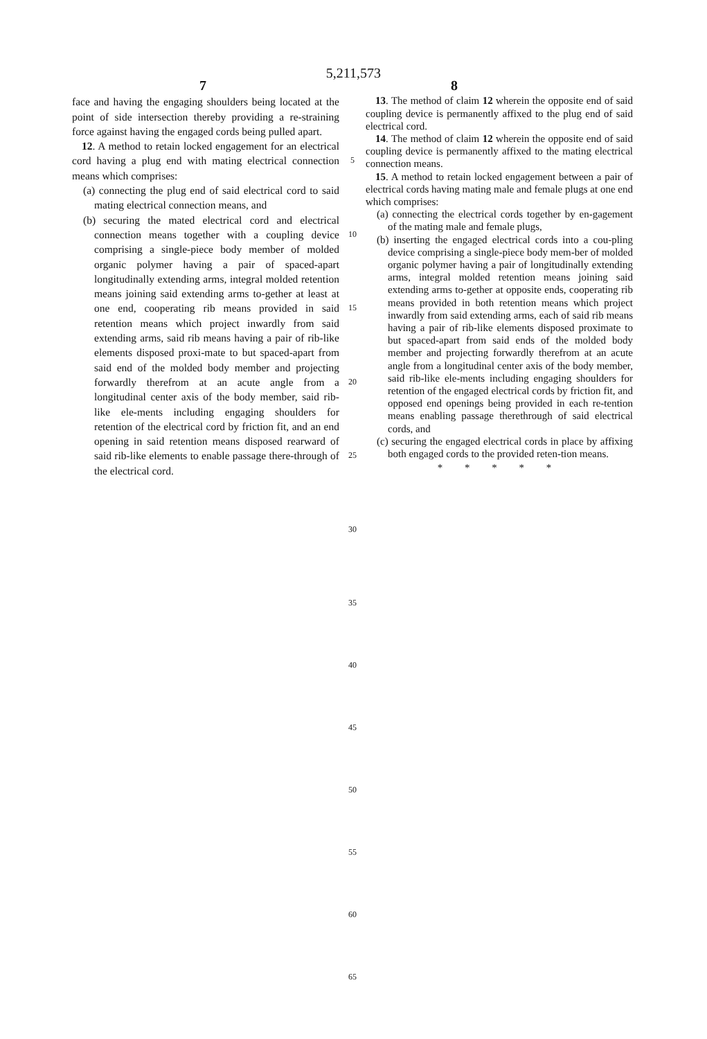7
5,211,573
8
face and having the engaging shoulders being located at the point of side intersection thereby providing a re-straining force against having the engaged cords being pulled apart.
12. A method to retain locked engagement for an electrical cord having a plug end with mating electrical connection means which comprises:
(a) connecting the plug end of said electrical cord to said mating electrical connection means, and
(b) securing the mated electrical cord and electrical connection means together with a coupling device comprising a single-piece body member of molded organic polymer having a pair of spaced-apart longitudinally extending arms, integral molded retention means joining said extending arms to-gether at least at one end, cooperating rib means provided in said retention means which project inwardly from said extending arms, said rib means having a pair of rib-like elements disposed proxi-mate to but spaced-apart from said end of the molded body member and projecting forwardly therefrom at an acute angle from a longitudinal center axis of the body member, said rib-like ele-ments including engaging shoulders for retention of the electrical cord by friction fit, and an end opening in said retention means disposed rearward of said rib-like elements to enable passage there-through of the electrical cord.
5
10
15
20
25
30
35
40
45
50
55
60
65
13. The method of claim 12 wherein the opposite end of said coupling device is permanently affixed to the plug end of said electrical cord.
14. The method of claim 12 wherein the opposite end of said coupling device is permanently affixed to the mating electrical connection means.
15. A method to retain locked engagement between a pair of electrical cords having mating male and female plugs at one end which comprises:
(a) connecting the electrical cords together by en-gagement of the mating male and female plugs,
(b) inserting the engaged electrical cords into a cou-pling device comprising a single-piece body mem-ber of molded organic polymer having a pair of longitudinally extending arms, integral molded retention means joining said extending arms to-gether at opposite ends, cooperating rib means provided in both retention means which project inwardly from said extending arms, each of said rib means having a pair of rib-like elements disposed proximate to but spaced-apart from said ends of the molded body member and projecting forwardly therefrom at an acute angle from a longitudinal center axis of the body member, said rib-like ele-ments including engaging shoulders for retention of the engaged electrical cords by friction fit, and opposed end openings being provided in each re-tention means enabling passage therethrough of said electrical cords, and
(c) securing the engaged electrical cords in place by affixing both engaged cords to the provided reten-tion means.
* * * * *